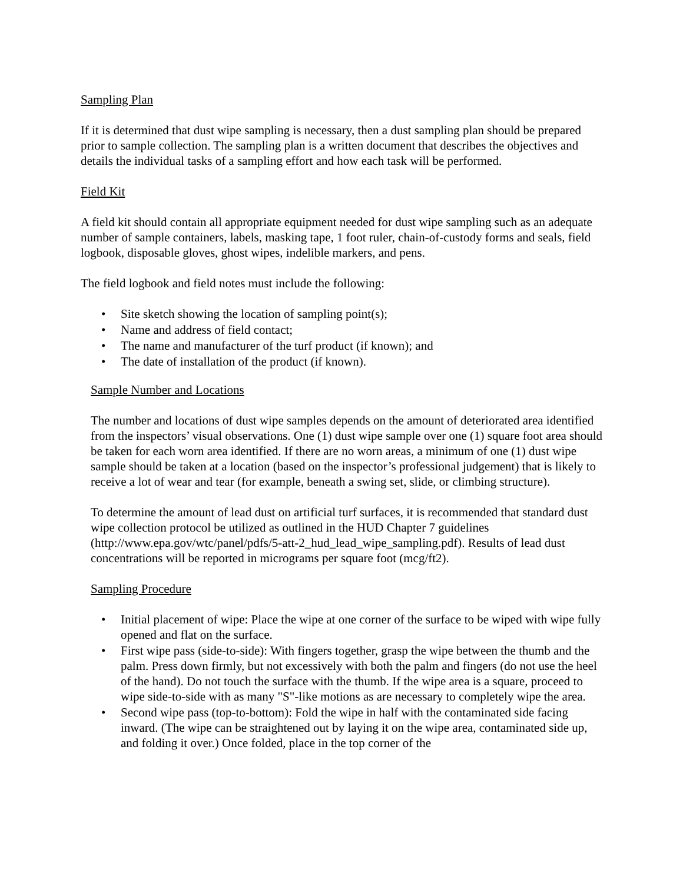Sampling Plan
If it is determined that dust wipe sampling is necessary, then a dust sampling plan should be prepared prior to sample collection. The sampling plan is a written document that describes the objectives and details the individual tasks of a sampling effort and how each task will be performed.
Field Kit
A field kit should contain all appropriate equipment needed for dust wipe sampling such as an adequate number of sample containers, labels, masking tape, 1 foot ruler, chain-of-custody forms and seals, field logbook, disposable gloves, ghost wipes, indelible markers, and pens.
The field logbook and field notes must include the following:
• Site sketch showing the location of sampling point(s);
• Name and address of field contact;
• The name and manufacturer of the turf product (if known); and
• The date of installation of the product (if known).
Sample Number and Locations
The number and locations of dust wipe samples depends on the amount of deteriorated area identified from the inspectors’ visual observations. One (1) dust wipe sample over one (1) square foot area should be taken for each worn area identified. If there are no worn areas, a minimum of one (1) dust wipe sample should be taken at a location (based on the inspector’s professional judgement) that is likely to receive a lot of wear and tear (for example, beneath a swing set, slide, or climbing structure).
To determine the amount of lead dust on artificial turf surfaces, it is recommended that standard dust wipe collection protocol be utilized as outlined in the HUD Chapter 7 guidelines (http://www.epa.gov/wtc/panel/pdfs/5-att-2_hud_lead_wipe_sampling.pdf). Results of lead dust concentrations will be reported in micrograms per square foot (mcg/ft2).
Sampling Procedure
• Initial placement of wipe: Place the wipe at one corner of the surface to be wiped with wipe fully opened and flat on the surface.
• First wipe pass (side-to-side): With fingers together, grasp the wipe between the thumb and the palm. Press down firmly, but not excessively with both the palm and fingers (do not use the heel of the hand). Do not touch the surface with the thumb. If the wipe area is a square, proceed to wipe side-to-side with as many "S"-like motions as are necessary to completely wipe the area.
• Second wipe pass (top-to-bottom): Fold the wipe in half with the contaminated side facing inward. (The wipe can be straightened out by laying it on the wipe area, contaminated side up, and folding it over.) Once folded, place in the top corner of the